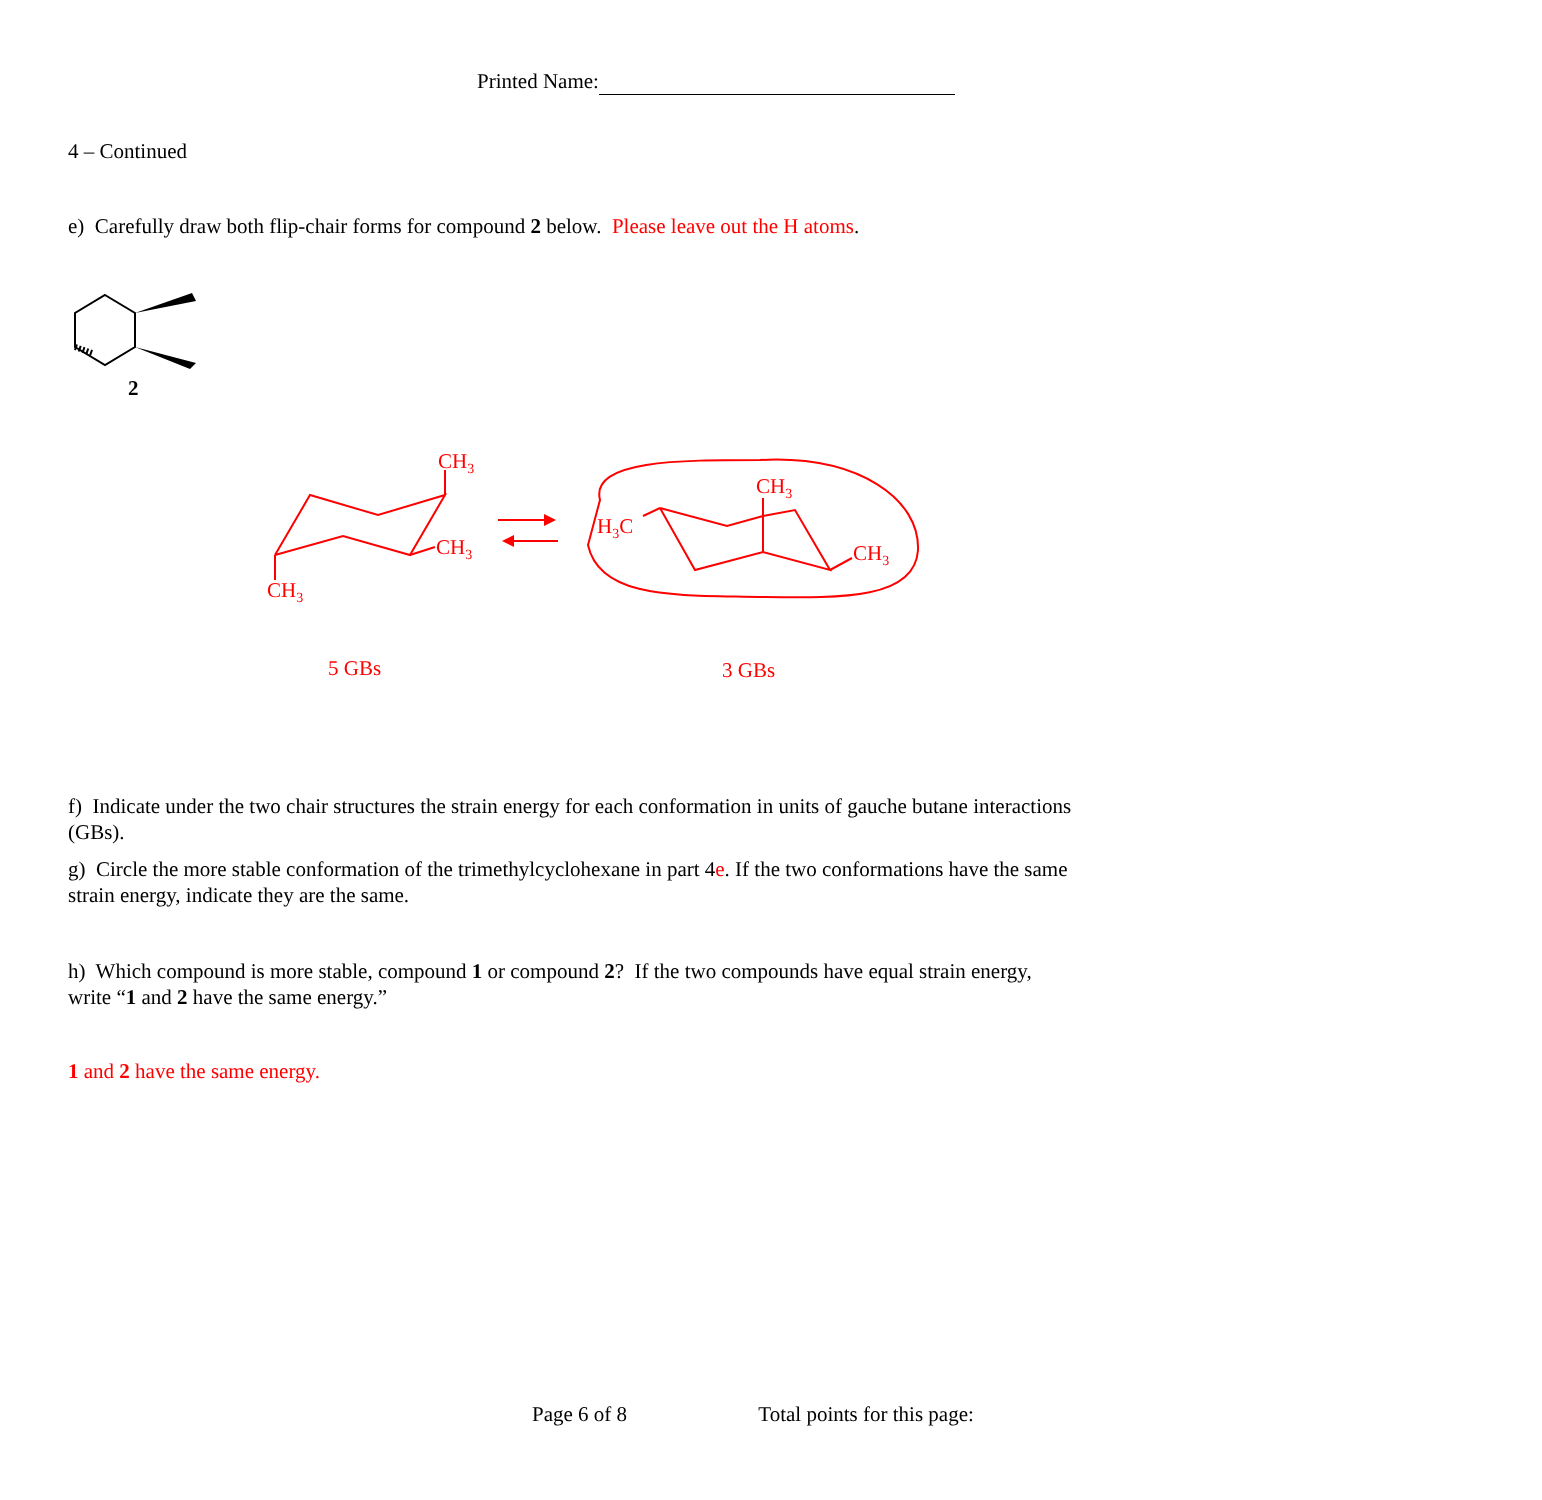Printed Name:
4 – Continued
e) Carefully draw both flip-chair forms for compound 2 below. Please leave out the H atoms.
2
CH3
CH3
CH3
CH3
H3C
CH3
5 GBs
3 GBs
f) Indicate under the two chair structures the strain energy for each conformation in units of gauche butane interactions (GBs).
g) Circle the more stable conformation of the trimethylcyclohexane in part 4e. If the two conformations have the same strain energy, indicate they are the same.
h) Which compound is more stable, compound 1 or compound 2? If the two compounds have equal strain energy, write “1 and 2 have the same energy.”
1 and 2 have the same energy.
Page 6 of 8 Total points for this page: